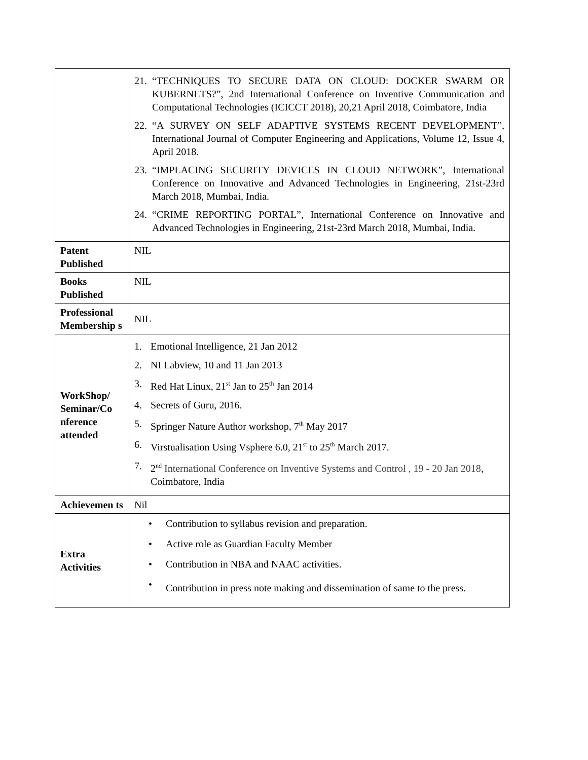| | 21. “TECHNIQUES TO SECURE DATA ON CLOUD: DOCKER SWARM OR KUBERNETS?”, 2nd International Conference on Inventive Communication and Computational Technologies (ICICCT 2018), 20,21 April 2018, Coimbatore, India 22. “A SURVEY ON SELF ADAPTIVE SYSTEMS RECENT DEVELOPMENT”, International Journal of Computer Engineering and Applications, Volume 12, Issue 4, April 2018. 23. “IMPLACING SECURITY DEVICES IN CLOUD NETWORK”, International Conference on Innovative and Advanced Technologies in Engineering, 21st-23rd March 2018, Mumbai, India. 24. “CRIME REPORTING PORTAL”, International Conference on Innovative and Advanced Technologies in Engineering, 21st-23rd March 2018, Mumbai, India. |
| Patent Published | NIL |
| Books Published | NIL |
| Professional Membership s | NIL |
| WorkShop/ Seminar/Co nference attended | 1. Emotional Intelligence, 21 Jan 2012 2. NI Labview, 10 and 11 Jan 2013 3. Red Hat Linux, 21<sup>st</sup> Jan to 25<sup>th</sup> Jan 2014 4. Secrets of Guru, 2016. 5. Springer Nature Author workshop, 7<sup>th</sup> May 2017 6. Virstualisation Using Vsphere 6.0, 21<sup>st</sup> to 25<sup>th</sup> March 2017. 7. 2<sup>nd</sup> International Conference on Inventive Systems and Control , 19 - 20 Jan 2018 , Coimbatore, India |
| Achievemen ts | Nil |
| Extra Activities | • Contribution to syllabus revision and preparation. • Active role as Guardian Faculty Member • Contribution in NBA and NAAC activities. • Contribution in press note making and dissemination of same to the press. |